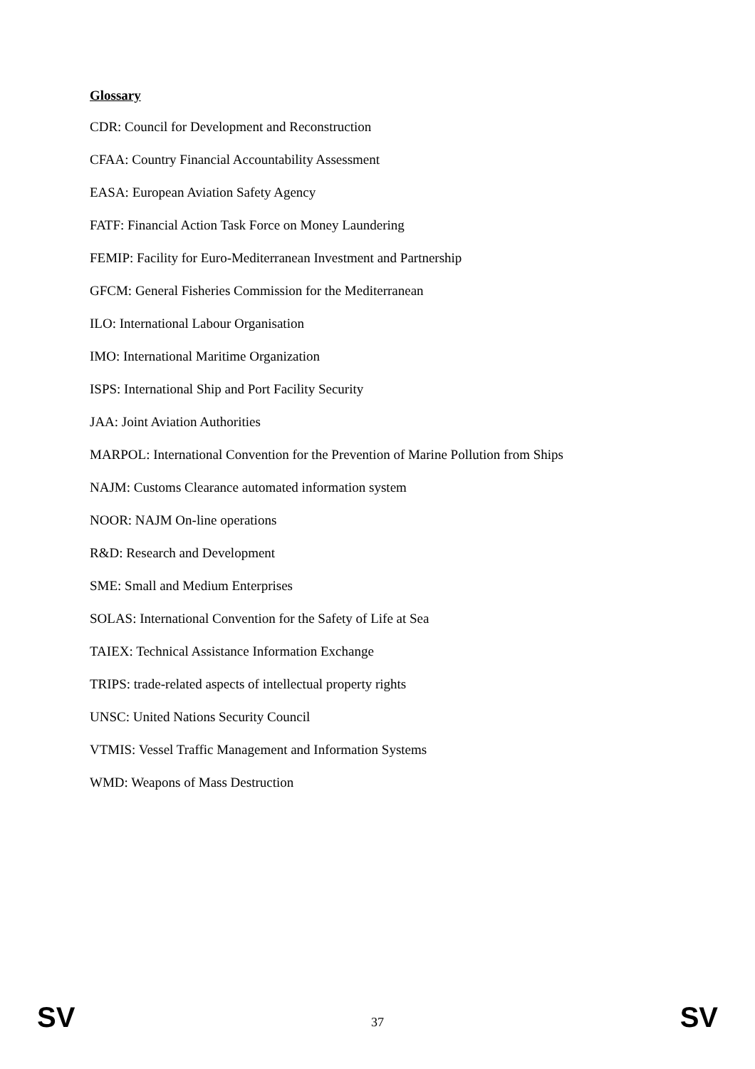Glossary
CDR: Council for Development and Reconstruction
CFAA: Country Financial Accountability Assessment
EASA: European Aviation Safety Agency
FATF: Financial Action Task Force on Money Laundering
FEMIP: Facility for Euro-Mediterranean Investment and Partnership
GFCM: General Fisheries Commission for the Mediterranean
ILO: International Labour Organisation
IMO: International Maritime Organization
ISPS: International Ship and Port Facility Security
JAA: Joint Aviation Authorities
MARPOL: International Convention for the Prevention of Marine Pollution from Ships
NAJM: Customs Clearance automated information system
NOOR: NAJM On-line operations
R&D: Research and Development
SME: Small and Medium Enterprises
SOLAS: International Convention for the Safety of Life at Sea
TAIEX: Technical Assistance Information Exchange
TRIPS: trade-related aspects of intellectual property rights
UNSC: United Nations Security Council
VTMIS: Vessel Traffic Management and Information Systems
WMD: Weapons of Mass Destruction
SV 37 SV